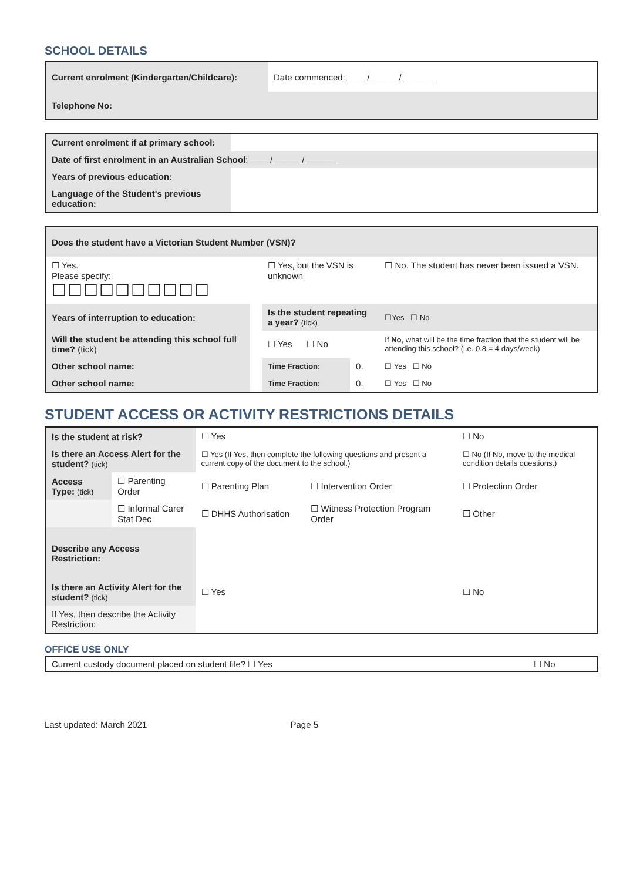SCHOOL DETAILS
| Current enrolment (Kindergarten/Childcare): | | Date commenced:____ / _____ / ______ |
| Telephone No: | | |
| Current enrolment if at primary school: | |
| Date of first enrolment in an Australian School :____ / _____ / ______ | |
| Years of previous education: | |
| Language of the Student's previous education: | |
| Does the student have a Victorian Student Number (VSN)? | | | | |
| ☐ Yes. Please specify: ☐☐☐☐☐☐☐☐☐☐ | | ☐ Yes, but the VSN is unknown | | ☐ No. The student has never been issued a VSN. |
| Years of interruption to education: | | Is the student repeating a year? (tick) | | ☐Yes ☐ No |
| Will the student be attending this school full time? (tick) | | ☐ Yes ☐ No | | If No , what will be the time fraction that the student will be attending this school? (i.e. 0.8 = 4 days/week) |
| Other school name: | | Time Fraction: | 0. | ☐ Yes ☐ No |
| Other school name: | | Time Fraction: | 0. | ☐ Yes ☐ No |
STUDENT ACCESS OR ACTIVITY RESTRICTIONS DETAILS
| Is the student at risk? | | ☐ Yes | | ☐ No |
| Is there an Access Alert for the student? (tick) | | ☐ Yes (If Yes, then complete the following questions and present a current copy of the document to the school.) | | ☐ No (If No, move to the medical condition details questions.) |
| Access Type: (tick) | ☐ Parenting Order | ☐ Parenting Plan | ☐ Intervention Order | ☐ Protection Order |
| | ☐ Informal Carer Stat Dec | ☐ DHHS Authorisation | ☐ Witness Protection Program Order | ☐ Other |
| Describe any Access Restriction: | | | | |
| Is there an Activity Alert for the student? (tick) | | ☐ Yes | | ☐ No |
| If Yes, then describe the Activity Restriction: | | | | |
OFFICE USE ONLY
| Current custody document placed on student file? ☐ Yes | ☐ No |
Last updated: March 2021 Page 5